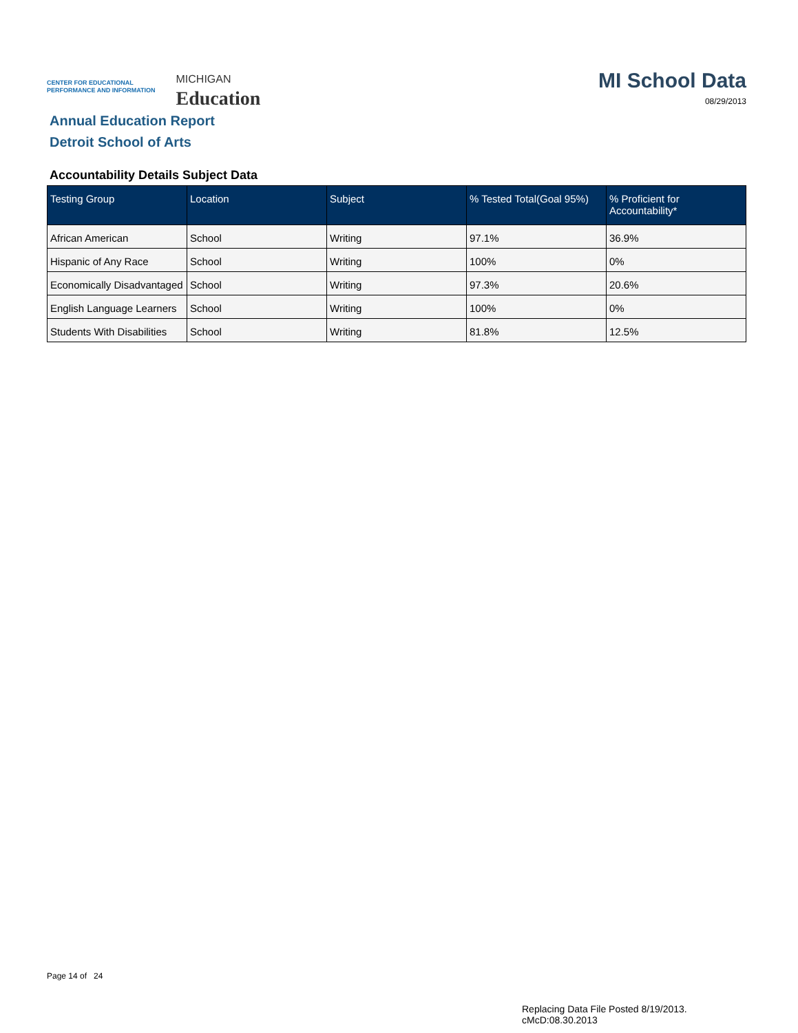CENTER FOR EDUCATIONAL
PERFORMANCE AND INFORMATION
MICHIGAN
Education
MI School Data
08/29/2013
Annual Education Report
Detroit School of Arts
Accountability Details Subject Data
| Testing Group | Location | Subject | % Tested Total(Goal 95%) | % Proficient for Accountability* |
| --- | --- | --- | --- | --- |
| African American | School | Writing | 97.1% | 36.9% |
| Hispanic of Any Race | School | Writing | 100% | 0% |
| Economically Disadvantaged | School | Writing | 97.3% | 20.6% |
| English Language Learners | School | Writing | 100% | 0% |
| Students With Disabilities | School | Writing | 81.8% | 12.5% |
Page 14 of 24
Replacing Data File Posted 8/19/2013.
cMcD:08.30.2013